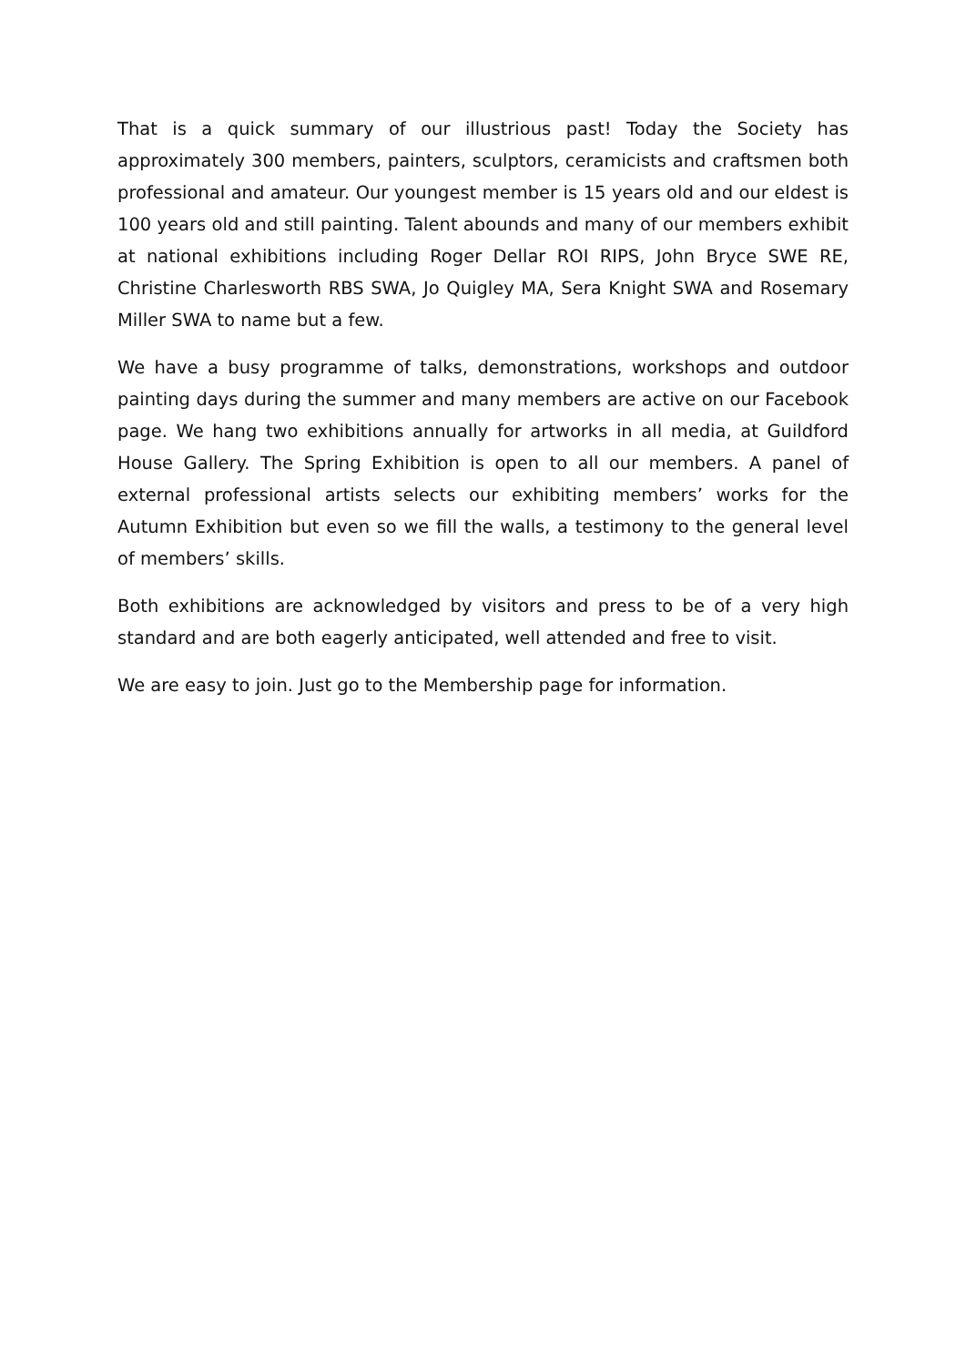That is a quick summary of our illustrious past! Today the Society has approximately 300 members, painters, sculptors, ceramicists and craftsmen both professional and amateur. Our youngest member is 15 years old and our eldest is 100 years old and still painting. Talent abounds and many of our members exhibit at national exhibitions including Roger Dellar ROI RIPS, John Bryce SWE RE, Christine Charlesworth RBS SWA, Jo Quigley MA, Sera Knight SWA and Rosemary Miller SWA to name but a few.
We have a busy programme of talks, demonstrations, workshops and outdoor painting days during the summer and many members are active on our Facebook page. We hang two exhibitions annually for artworks in all media, at Guildford House Gallery. The Spring Exhibition is open to all our members. A panel of external professional artists selects our exhibiting members’ works for the Autumn Exhibition but even so we fill the walls, a testimony to the general level of members’ skills.
Both exhibitions are acknowledged by visitors and press to be of a very high standard and are both eagerly anticipated, well attended and free to visit.
We are easy to join. Just go to the Membership page for information.